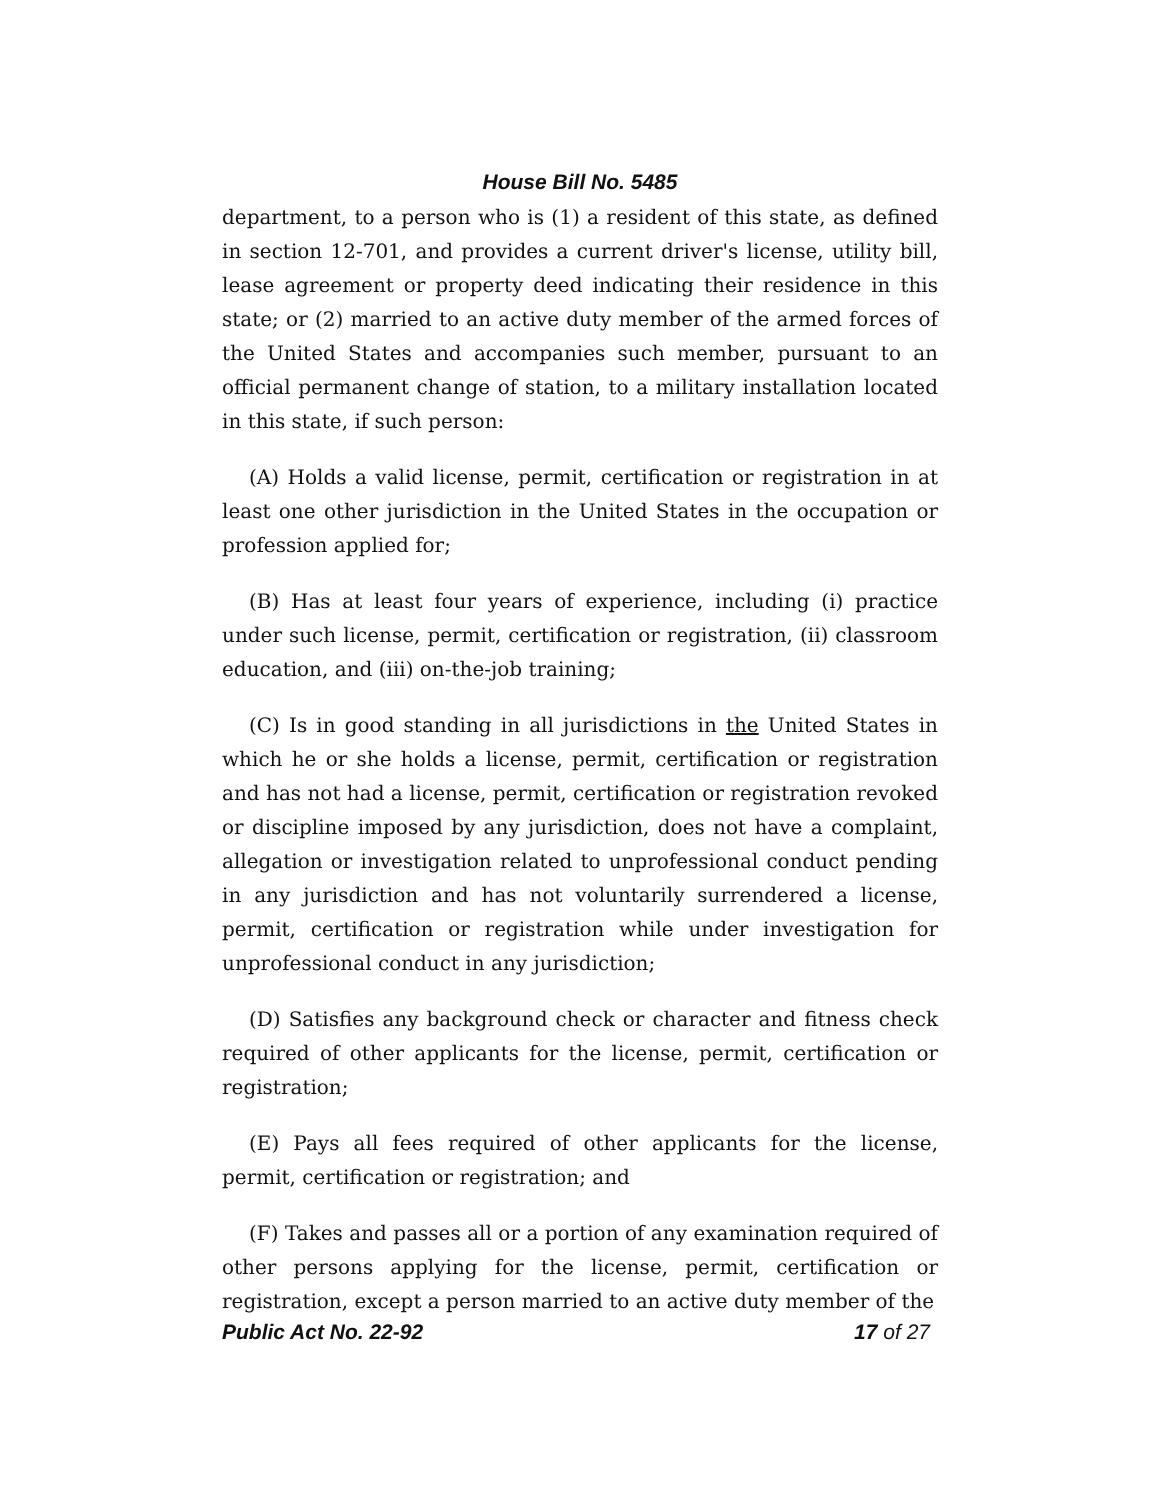House Bill No. 5485
department, to a person who is (1) a resident of this state, as defined in section 12-701, and provides a current driver's license, utility bill, lease agreement or property deed indicating their residence in this state; or (2) married to an active duty member of the armed forces of the United States and accompanies such member, pursuant to an official permanent change of station, to a military installation located in this state, if such person:
(A) Holds a valid license, permit, certification or registration in at least one other jurisdiction in the United States in the occupation or profession applied for;
(B) Has at least four years of experience, including (i) practice under such license, permit, certification or registration, (ii) classroom education, and (iii) on-the-job training;
(C) Is in good standing in all jurisdictions in the United States in which he or she holds a license, permit, certification or registration and has not had a license, permit, certification or registration revoked or discipline imposed by any jurisdiction, does not have a complaint, allegation or investigation related to unprofessional conduct pending in any jurisdiction and has not voluntarily surrendered a license, permit, certification or registration while under investigation for unprofessional conduct in any jurisdiction;
(D) Satisfies any background check or character and fitness check required of other applicants for the license, permit, certification or registration;
(E) Pays all fees required of other applicants for the license, permit, certification or registration; and
(F) Takes and passes all or a portion of any examination required of other persons applying for the license, permit, certification or registration, except a person married to an active duty member of the
Public Act No. 22-92 17 of 27